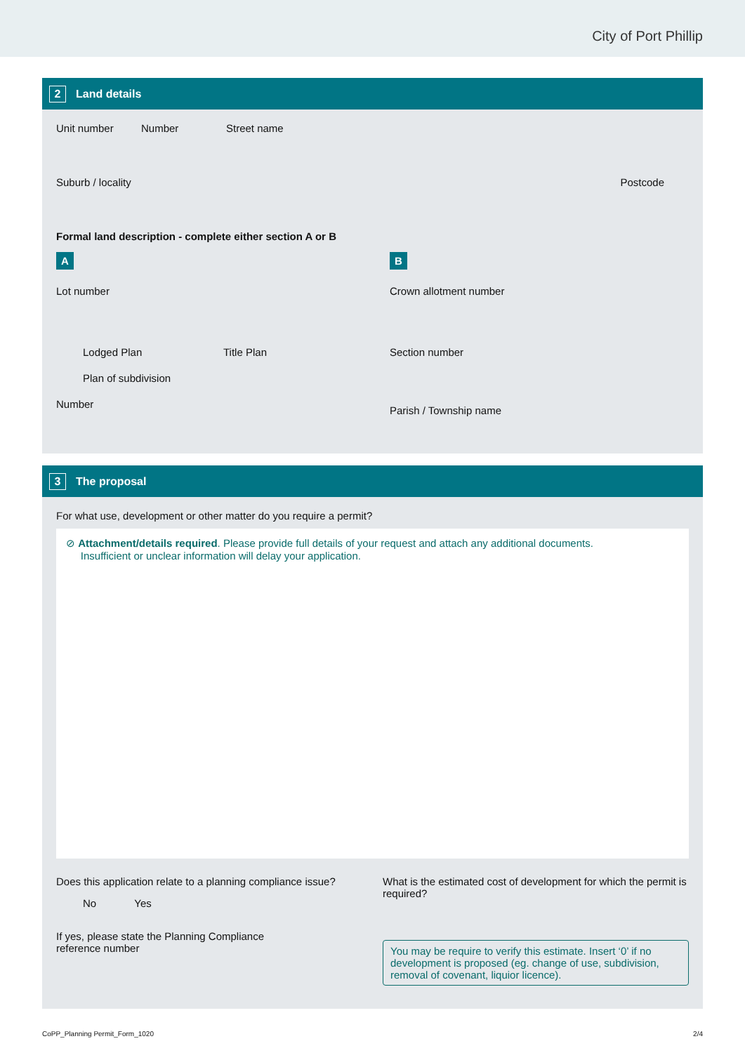City of Port Phillip
2 Land details
Unit number Number Street name
Suburb / locality Postcode
Formal land description - complete either section A or B
A
Lot number
Lodged Plan Title Plan
Plan of subdivision
Number
B
Crown allotment number
Section number
Parish / Township name
3 The proposal
For what use, development or other matter do you require a permit?
⊘ Attachment/details required. Please provide full details of your request and attach any additional documents.
Insufficient or unclear information will delay your application.
Does this application relate to a planning compliance issue?
No Yes
If yes, please state the Planning Compliance
reference number
What is the estimated cost of development for which the permit is required?
You may be require to verify this estimate. Insert ‘0’ if no development is proposed (eg. change of use, subdivision, removal of covenant, liquior licence).
CoPP_Planning Permit_Form_1020 2/4